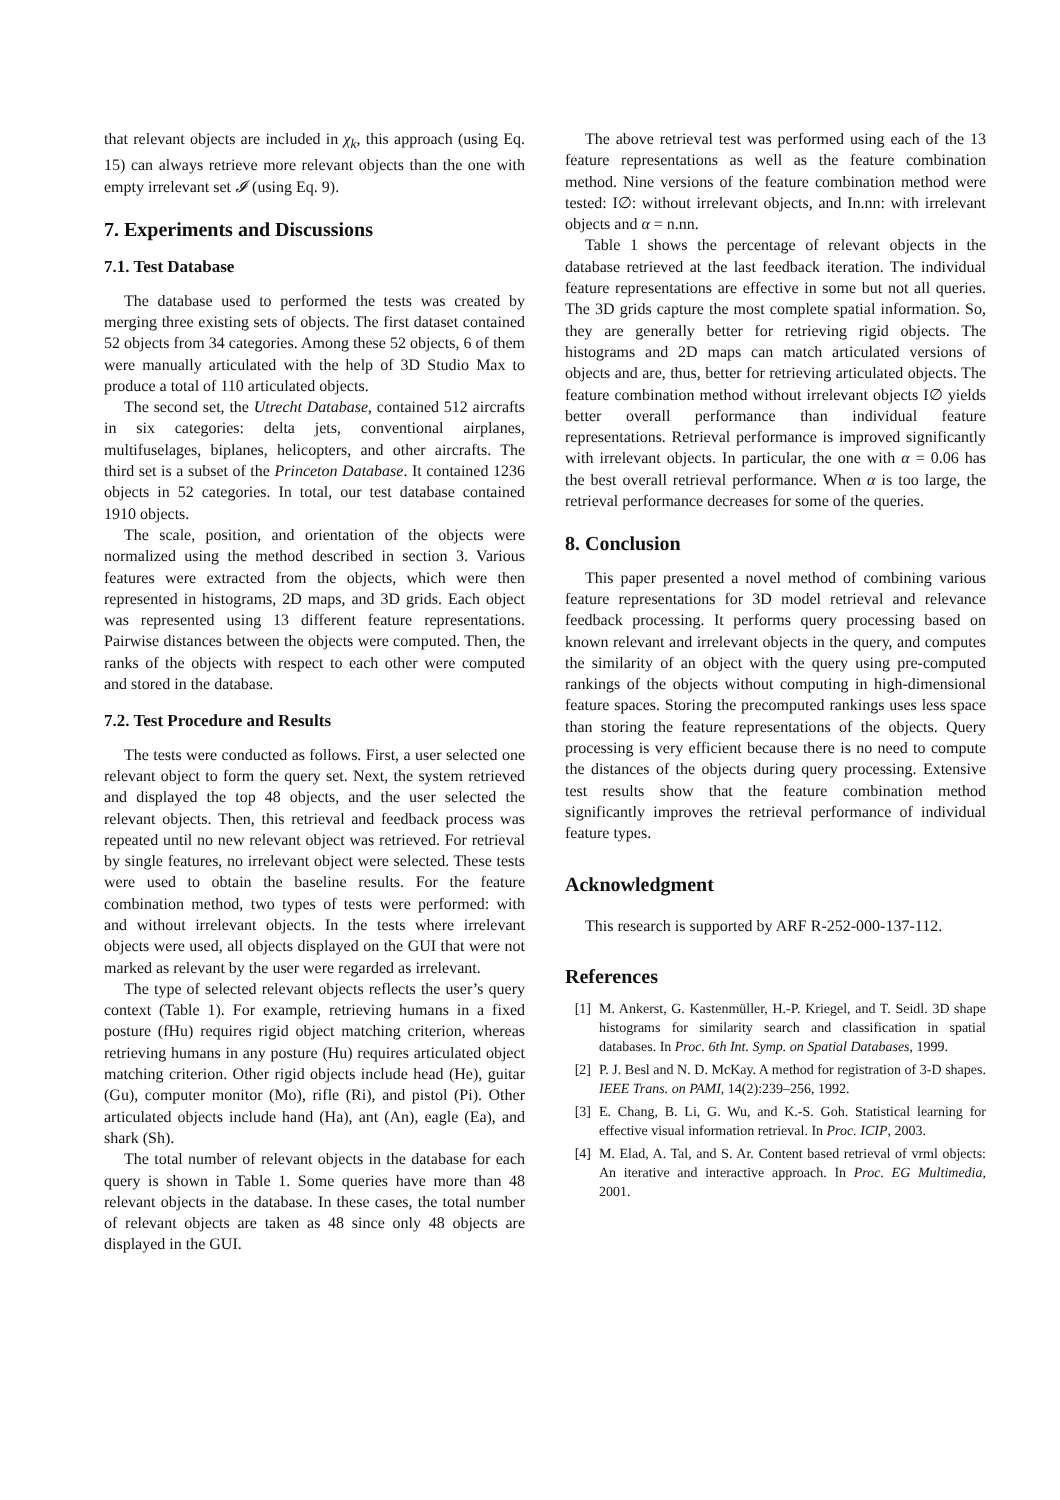that relevant objects are included in χ<sub>k</sub>, this approach (using Eq. 15) can always retrieve more relevant objects than the one with empty irrelevant set 𝓘 (using Eq. 9).
7. Experiments and Discussions
7.1. Test Database
The database used to performed the tests was created by merging three existing sets of objects. The first dataset contained 52 objects from 34 categories. Among these 52 objects, 6 of them were manually articulated with the help of 3D Studio Max to produce a total of 110 articulated objects.
The second set, the Utrecht Database, contained 512 aircrafts in six categories: delta jets, conventional airplanes, multifuselages, biplanes, helicopters, and other aircrafts. The third set is a subset of the Princeton Database. It contained 1236 objects in 52 categories. In total, our test database contained 1910 objects.
The scale, position, and orientation of the objects were normalized using the method described in section 3. Various features were extracted from the objects, which were then represented in histograms, 2D maps, and 3D grids. Each object was represented using 13 different feature representations. Pairwise distances between the objects were computed. Then, the ranks of the objects with respect to each other were computed and stored in the database.
7.2. Test Procedure and Results
The tests were conducted as follows. First, a user selected one relevant object to form the query set. Next, the system retrieved and displayed the top 48 objects, and the user selected the relevant objects. Then, this retrieval and feedback process was repeated until no new relevant object was retrieved. For retrieval by single features, no irrelevant object were selected. These tests were used to obtain the baseline results. For the feature combination method, two types of tests were performed: with and without irrelevant objects. In the tests where irrelevant objects were used, all objects displayed on the GUI that were not marked as relevant by the user were regarded as irrelevant.
The type of selected relevant objects reflects the user’s query context (Table 1). For example, retrieving humans in a fixed posture (fHu) requires rigid object matching criterion, whereas retrieving humans in any posture (Hu) requires articulated object matching criterion. Other rigid objects include head (He), guitar (Gu), computer monitor (Mo), rifle (Ri), and pistol (Pi). Other articulated objects include hand (Ha), ant (An), eagle (Ea), and shark (Sh).
The total number of relevant objects in the database for each query is shown in Table 1. Some queries have more than 48 relevant objects in the database. In these cases, the total number of relevant objects are taken as 48 since only 48 objects are displayed in the GUI.
The above retrieval test was performed using each of the 13 feature representations as well as the feature combination method. Nine versions of the feature combination method were tested: I∅: without irrelevant objects, and In.nn: with irrelevant objects and α = n.nn.
Table 1 shows the percentage of relevant objects in the database retrieved at the last feedback iteration. The individual feature representations are effective in some but not all queries. The 3D grids capture the most complete spatial information. So, they are generally better for retrieving rigid objects. The histograms and 2D maps can match articulated versions of objects and are, thus, better for retrieving articulated objects. The feature combination method without irrelevant objects I∅ yields better overall performance than individual feature representations. Retrieval performance is improved significantly with irrelevant objects. In particular, the one with α = 0.06 has the best overall retrieval performance. When α is too large, the retrieval performance decreases for some of the queries.
8. Conclusion
This paper presented a novel method of combining various feature representations for 3D model retrieval and relevance feedback processing. It performs query processing based on known relevant and irrelevant objects in the query, and computes the similarity of an object with the query using pre-computed rankings of the objects without computing in high-dimensional feature spaces. Storing the precomputed rankings uses less space than storing the feature representations of the objects. Query processing is very efficient because there is no need to compute the distances of the objects during query processing. Extensive test results show that the feature combination method significantly improves the retrieval performance of individual feature types.
Acknowledgment
This research is supported by ARF R-252-000-137-112.
References
[1] M. Ankerst, G. Kastenmüller, H.-P. Kriegel, and T. Seidl. 3D shape histograms for similarity search and classification in spatial databases. In Proc. 6th Int. Symp. on Spatial Databases, 1999.
[2] P. J. Besl and N. D. McKay. A method for registration of 3-D shapes. IEEE Trans. on PAMI, 14(2):239–256, 1992.
[3] E. Chang, B. Li, G. Wu, and K.-S. Goh. Statistical learning for effective visual information retrieval. In Proc. ICIP, 2003.
[4] M. Elad, A. Tal, and S. Ar. Content based retrieval of vrml objects: An iterative and interactive approach. In Proc. EG Multimedia, 2001.